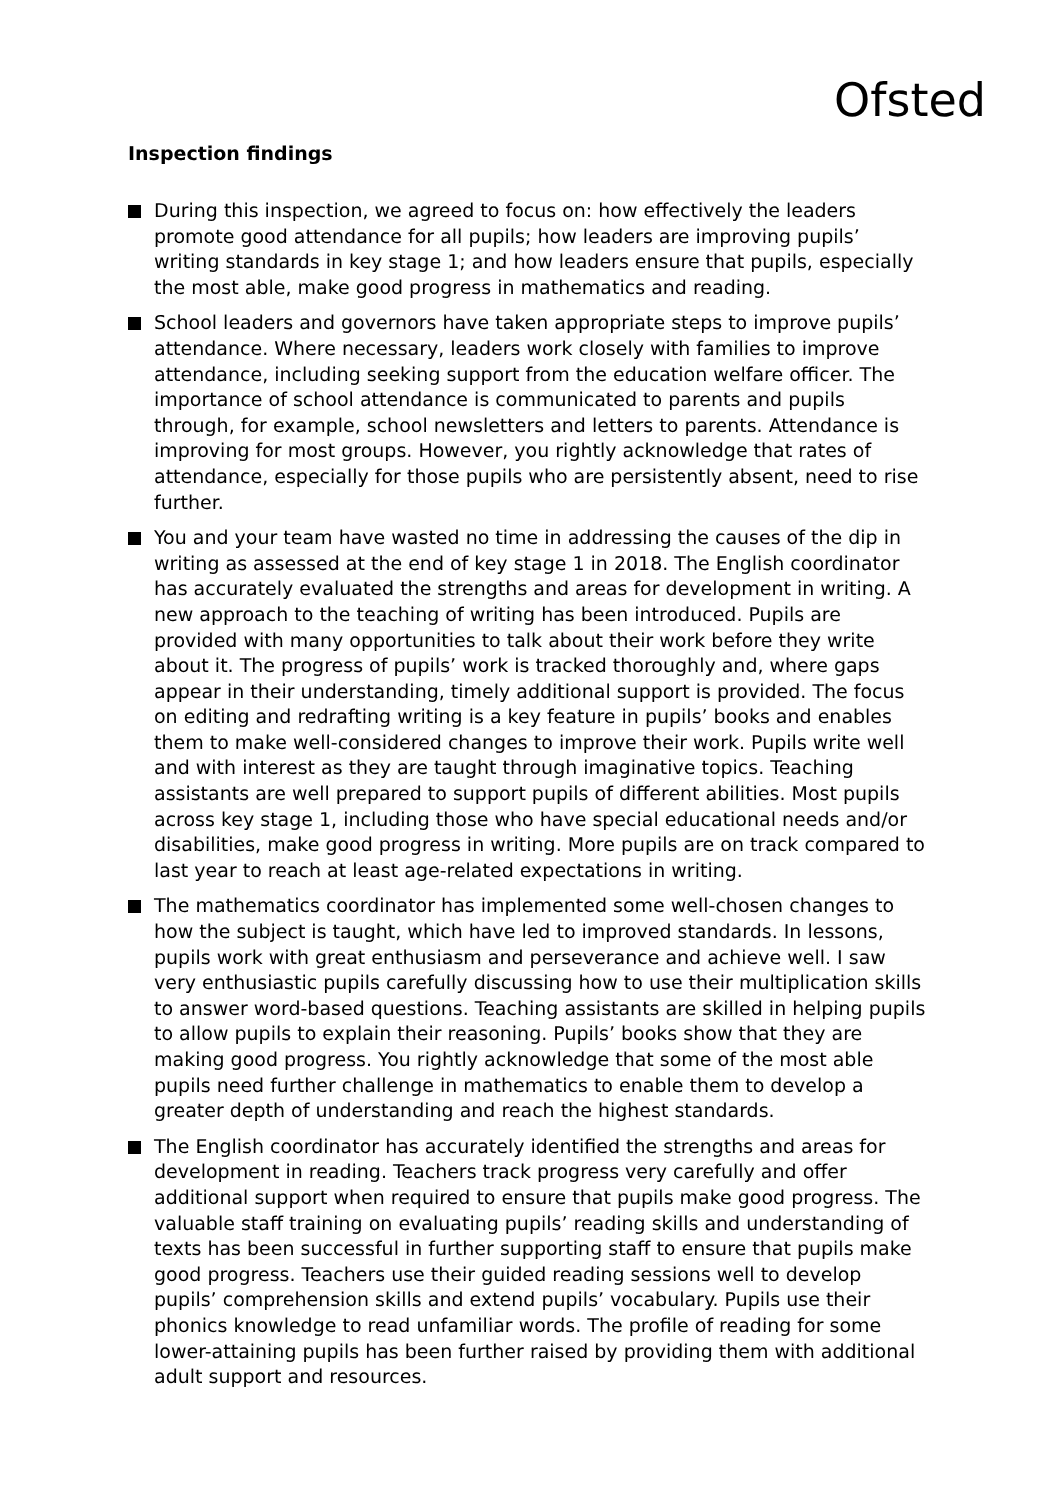Ofsted
Inspection findings
During this inspection, we agreed to focus on: how effectively the leaders promote good attendance for all pupils; how leaders are improving pupils’ writing standards in key stage 1; and how leaders ensure that pupils, especially the most able, make good progress in mathematics and reading.
School leaders and governors have taken appropriate steps to improve pupils’ attendance. Where necessary, leaders work closely with families to improve attendance, including seeking support from the education welfare officer. The importance of school attendance is communicated to parents and pupils through, for example, school newsletters and letters to parents. Attendance is improving for most groups. However, you rightly acknowledge that rates of attendance, especially for those pupils who are persistently absent, need to rise further.
You and your team have wasted no time in addressing the causes of the dip in writing as assessed at the end of key stage 1 in 2018. The English coordinator has accurately evaluated the strengths and areas for development in writing. A new approach to the teaching of writing has been introduced. Pupils are provided with many opportunities to talk about their work before they write about it. The progress of pupils’ work is tracked thoroughly and, where gaps appear in their understanding, timely additional support is provided. The focus on editing and redrafting writing is a key feature in pupils’ books and enables them to make well-considered changes to improve their work. Pupils write well and with interest as they are taught through imaginative topics. Teaching assistants are well prepared to support pupils of different abilities. Most pupils across key stage 1, including those who have special educational needs and/or disabilities, make good progress in writing. More pupils are on track compared to last year to reach at least age-related expectations in writing.
The mathematics coordinator has implemented some well-chosen changes to how the subject is taught, which have led to improved standards. In lessons, pupils work with great enthusiasm and perseverance and achieve well. I saw very enthusiastic pupils carefully discussing how to use their multiplication skills to answer word-based questions. Teaching assistants are skilled in helping pupils to allow pupils to explain their reasoning. Pupils’ books show that they are making good progress. You rightly acknowledge that some of the most able pupils need further challenge in mathematics to enable them to develop a greater depth of understanding and reach the highest standards.
The English coordinator has accurately identified the strengths and areas for development in reading. Teachers track progress very carefully and offer additional support when required to ensure that pupils make good progress. The valuable staff training on evaluating pupils’ reading skills and understanding of texts has been successful in further supporting staff to ensure that pupils make good progress. Teachers use their guided reading sessions well to develop pupils’ comprehension skills and extend pupils’ vocabulary. Pupils use their phonics knowledge to read unfamiliar words. The profile of reading for some lower-attaining pupils has been further raised by providing them with additional adult support and resources.